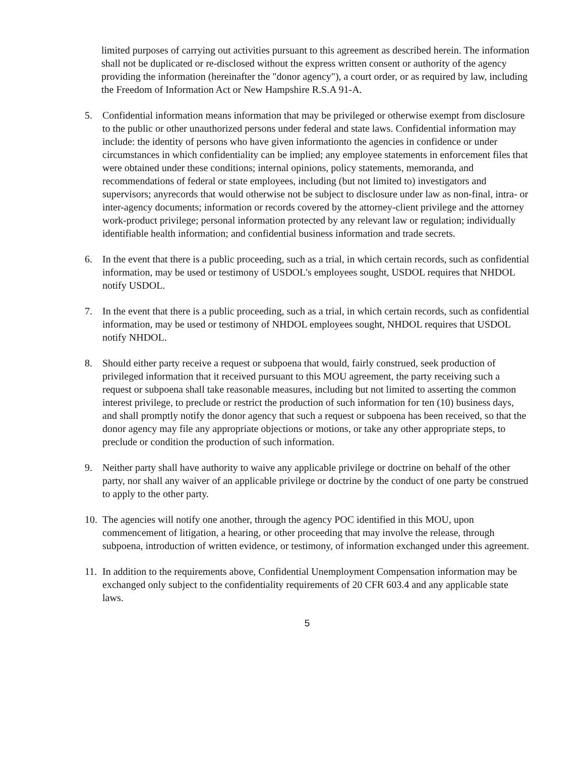limited purposes of carrying out activities pursuant to this agreement as described herein. The information shall not be duplicated or re-disclosed without the express written consent or authority of the agency providing the information (hereinafter the "donor agency"), a court order, or as required by law, including the Freedom of Information Act or New Hampshire R.S.A 91-A.
5. Confidential information means information that may be privileged or otherwise exempt from disclosure to the public or other unauthorized persons under federal and state laws. Confidential information may include: the identity of persons who have given informationto the agencies in confidence or under circumstances in which confidentiality can be implied; any employee statements in enforcement files that were obtained under these conditions; internal opinions, policy statements, memoranda, and recommendations of federal or state employees, including (but not limited to) investigators and supervisors; anyrecords that would otherwise not be subject to disclosure under law as non-final, intra- or inter-agency documents; information or records covered by the attorney-client privilege and the attorney work-product privilege; personal information protected by any relevant law or regulation; individually identifiable health information; and confidential business information and trade secrets.
6. In the event that there is a public proceeding, such as a trial, in which certain records, such as confidential information, may be used or testimony of USDOL's employees sought, USDOL requires that NHDOL notify USDOL.
7. In the event that there is a public proceeding, such as a trial, in which certain records, such as confidential information, may be used or testimony of NHDOL employees sought, NHDOL requires that USDOL notify NHDOL.
8. Should either party receive a request or subpoena that would, fairly construed, seek production of privileged information that it received pursuant to this MOU agreement, the party receiving such a request or subpoena shall take reasonable measures, including but not limited to asserting the common interest privilege, to preclude or restrict the production of such information for ten (10) business days, and shall promptly notify the donor agency that such a request or subpoena has been received, so that the donor agency may file any appropriate objections or motions, or take any other appropriate steps, to preclude or condition the production of such information.
9. Neither party shall have authority to waive any applicable privilege or doctrine on behalf of the other party, nor shall any waiver of an applicable privilege or doctrine by the conduct of one party be construed to apply to the other party.
10.
The agencies will notify one another, through the agency POC identified in this MOU, upon commencement of litigation, a hearing, or other proceeding that may involve the release, through subpoena, introduction of written evidence, or testimony, of information exchanged under this agreement.
11.
In addition to the requirements above, Confidential Unemployment Compensation information may be exchanged only subject to the confidentiality requirements of 20 CFR 603.4 and any applicable state laws.
5